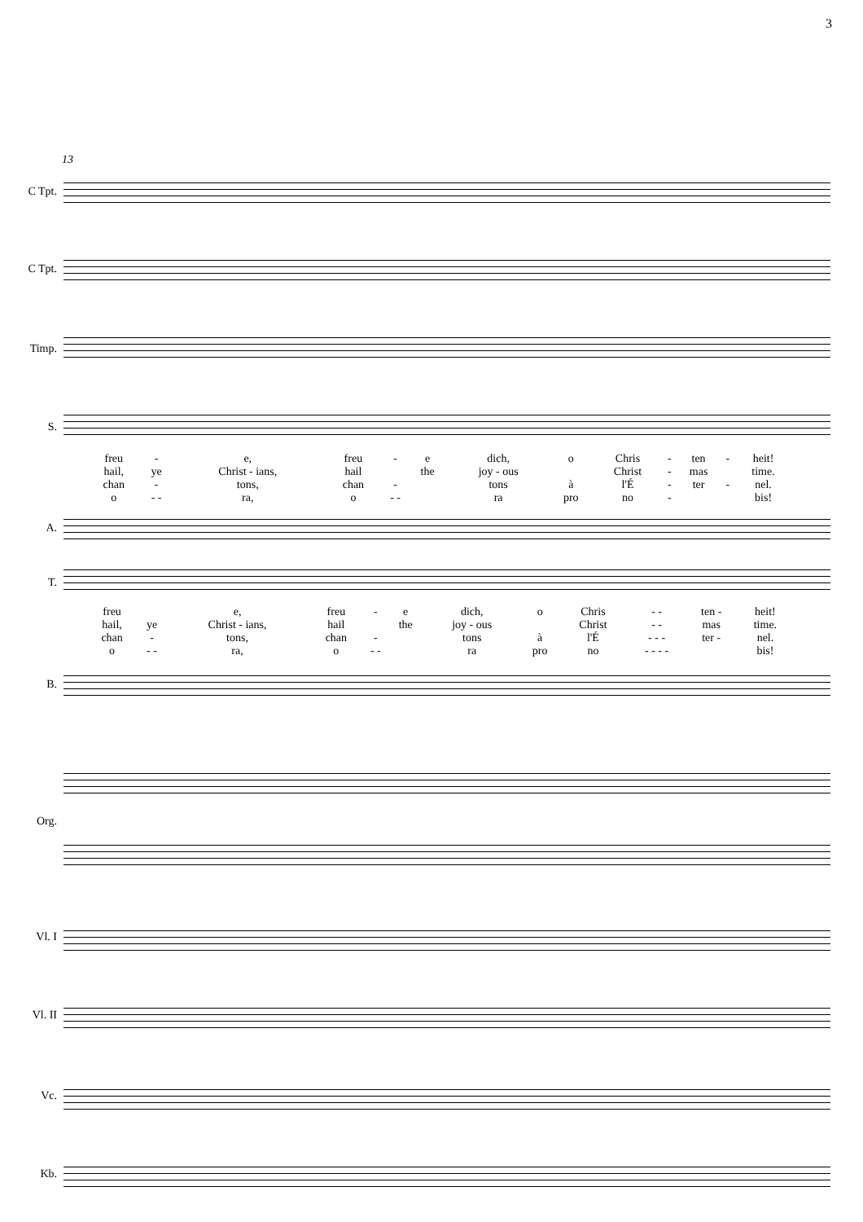3
13
C Tpt.
C Tpt.
Timp.
S.
| freu | - | e, | freu | - | e | dich, | o | Chris | - | ten | - | heit! |
| hail, | ye | Christ - ians, | hail | | the | joy - ous | | Christ | - | mas | | time. |
| chan | - | tons, | chan | - | | tons | à | l'É | - | ter | - | nel. |
| o | - - | ra, | o | - - | | ra | pro | no | - | | | bis! |
A.
T.
| freu | | e, | freu | - | e | dich, | o | Chris | - - | ten - | heit! |
| hail, | ye | Christ - ians, | hail | | the | joy - ous | | Christ | - - | mas | time. |
| chan | - | tons, | chan | - | | tons | à | l'É | - - - | ter - | nel. |
| o | - - | ra, | o | - - | | ra | pro | no | - - - - | | bis! |
B.
Org.
Vl. I
Vl. II
Vc.
Kb.